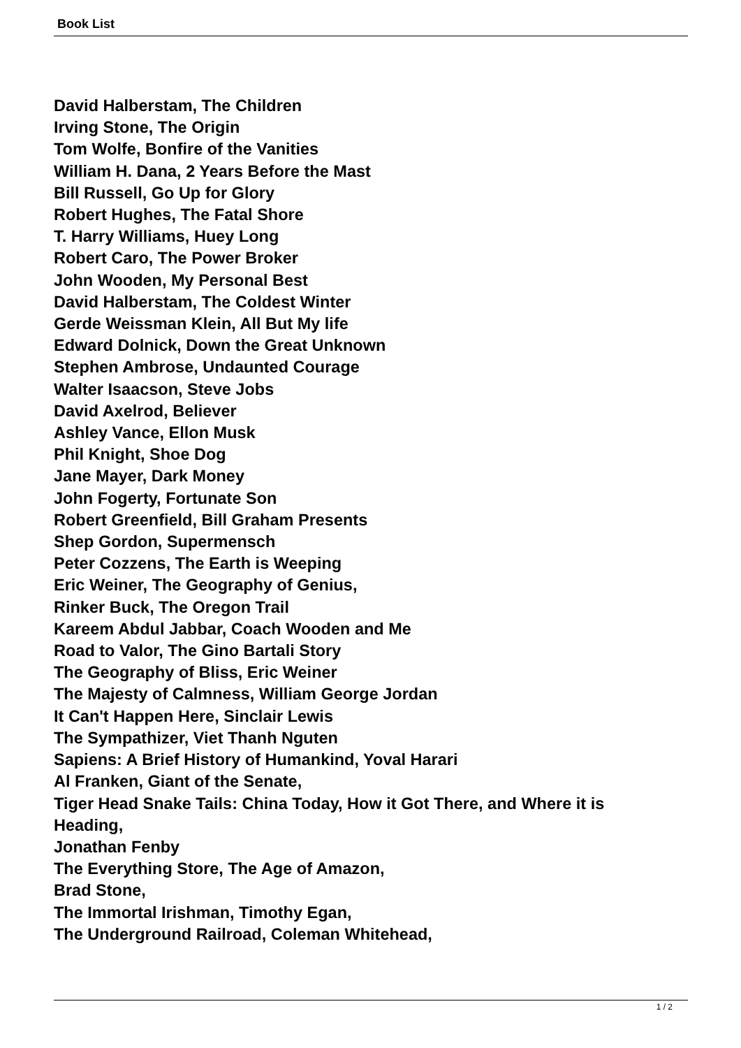Book List
David Halberstam, The Children
Irving Stone, The Origin
Tom Wolfe, Bonfire of the Vanities
William H. Dana, 2 Years Before the Mast
Bill Russell, Go Up for Glory
Robert Hughes, The Fatal Shore
T. Harry Williams, Huey Long
Robert Caro, The Power Broker
John Wooden, My Personal Best
David Halberstam, The Coldest Winter
Gerde Weissman Klein, All But My life
Edward Dolnick, Down the Great Unknown
Stephen Ambrose, Undaunted Courage
Walter Isaacson, Steve Jobs
David Axelrod, Believer
Ashley Vance, Ellon Musk
Phil Knight, Shoe Dog
Jane Mayer, Dark Money
John Fogerty, Fortunate Son
Robert Greenfield, Bill Graham Presents
Shep Gordon, Supermensch
Peter Cozzens, The Earth is Weeping
Eric Weiner, The Geography of Genius,
Rinker Buck, The Oregon Trail
Kareem Abdul Jabbar, Coach Wooden and Me
Road to Valor, The Gino Bartali Story
The Geography of Bliss, Eric Weiner
The Majesty of Calmness, William George Jordan
It Can't Happen Here, Sinclair Lewis
The Sympathizer, Viet Thanh Nguten
Sapiens: A Brief History of Humankind, Yoval Harari
Al Franken, Giant of the Senate,
Tiger Head Snake Tails: China Today, How it Got There, and Where it is Heading,
Jonathan Fenby
The Everything Store, The Age of Amazon,
Brad Stone,
The Immortal Irishman, Timothy Egan,
The Underground Railroad, Coleman Whitehead,
1 / 2